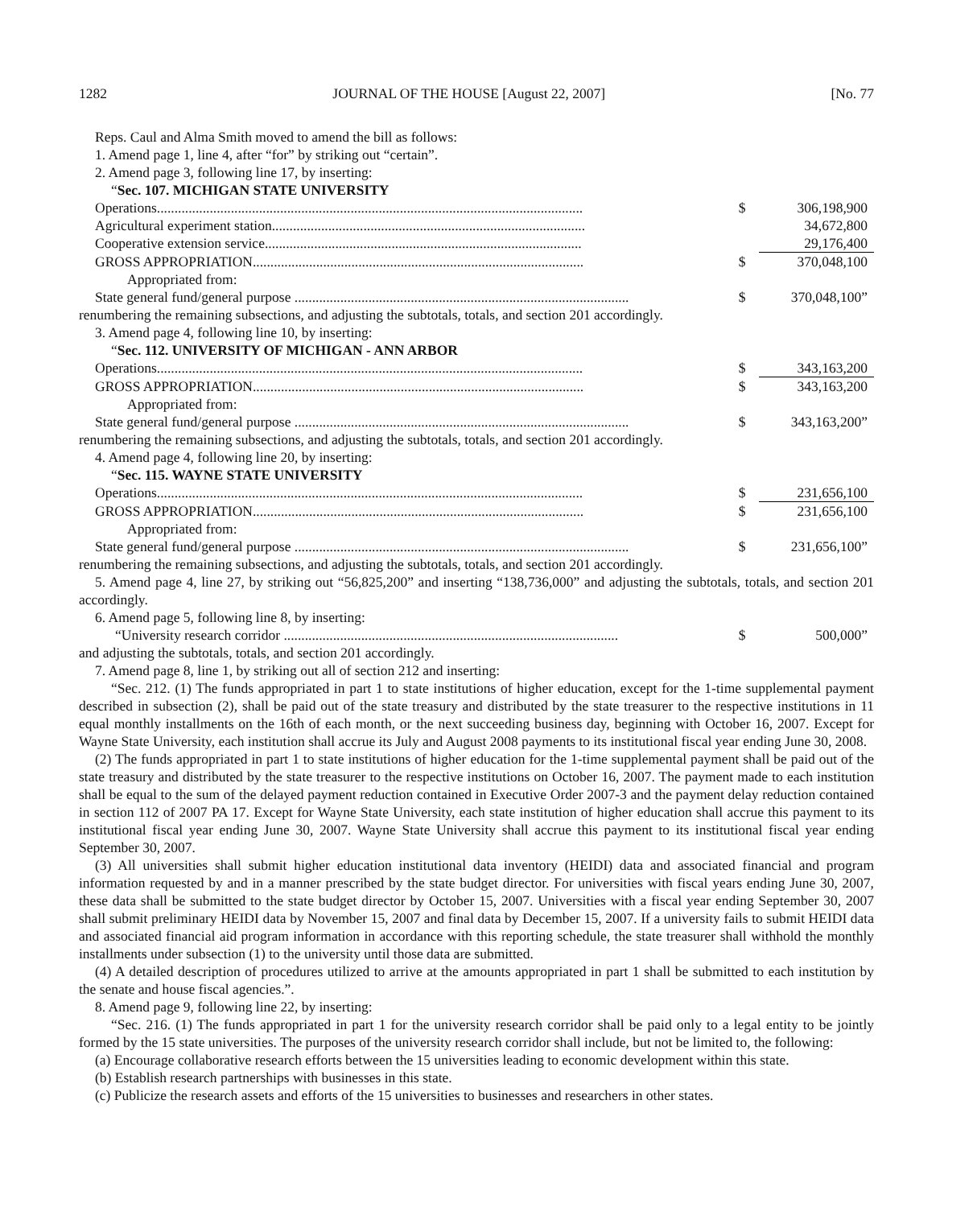1282 JOURNAL OF THE HOUSE [August 22, 2007] [No. 77
Reps. Caul and Alma Smith moved to amend the bill as follows:
1. Amend page 1, line 4, after “for” by striking out “certain”.
2. Amend page 3, following line 17, by inserting:
“Sec. 107. MICHIGAN STATE UNIVERSITY
| Operations......................................................................................................................... | $ | 306,198,900 |
| Agricultural experiment station......................................................................................... | | 34,672,800 |
| Cooperative extension service.......................................................................................... | | 29,176,400 |
| GROSS APPROPRIATION.............................................................................................. | $ | 370,048,100 |
| Appropriated from: | | |
| State general fund/general purpose ............................................................................................... | $ | 370,048,100” |
renumbering the remaining subsections, and adjusting the subtotals, totals, and section 201 accordingly.
3. Amend page 4, following line 10, by inserting:
“Sec. 112. UNIVERSITY OF MICHIGAN - ANN ARBOR
| Operations......................................................................................................................... | $ | 343,163,200 |
| GROSS APPROPRIATION.............................................................................................. | $ | 343,163,200 |
| Appropriated from: | | |
| State general fund/general purpose ............................................................................................... | $ | 343,163,200” |
renumbering the remaining subsections, and adjusting the subtotals, totals, and section 201 accordingly.
4. Amend page 4, following line 20, by inserting:
“Sec. 115. WAYNE STATE UNIVERSITY
| Operations......................................................................................................................... | $ | 231,656,100 |
| GROSS APPROPRIATION.............................................................................................. | $ | 231,656,100 |
| Appropriated from: | | |
| State general fund/general purpose ............................................................................................... | $ | 231,656,100” |
renumbering the remaining subsections, and adjusting the subtotals, totals, and section 201 accordingly.
5. Amend page 4, line 27, by striking out “56,825,200” and inserting “138,736,000” and adjusting the subtotals, totals, and section 201 accordingly.
6. Amend page 5, following line 8, by inserting:
| “University research corridor ............................................................................................... | $ | 500,000” |
and adjusting the subtotals, totals, and section 201 accordingly.
7. Amend page 8, line 1, by striking out all of section 212 and inserting:
“Sec. 212. (1) The funds appropriated in part 1 to state institutions of higher education, except for the 1-time supplemental payment described in subsection (2), shall be paid out of the state treasury and distributed by the state treasurer to the respective institutions in 11 equal monthly installments on the 16th of each month, or the next succeeding business day, beginning with October 16, 2007. Except for Wayne State University, each institution shall accrue its July and August 2008 payments to its institutional fiscal year ending June 30, 2008.
(2) The funds appropriated in part 1 to state institutions of higher education for the 1-time supplemental payment shall be paid out of the state treasury and distributed by the state treasurer to the respective institutions on October 16, 2007. The payment made to each institution shall be equal to the sum of the delayed payment reduction contained in Executive Order 2007-3 and the payment delay reduction contained in section 112 of 2007 PA 17. Except for Wayne State University, each state institution of higher education shall accrue this payment to its institutional fiscal year ending June 30, 2007. Wayne State University shall accrue this payment to its institutional fiscal year ending September 30, 2007.
(3) All universities shall submit higher education institutional data inventory (HEIDI) data and associated financial and program information requested by and in a manner prescribed by the state budget director. For universities with fiscal years ending June 30, 2007, these data shall be submitted to the state budget director by October 15, 2007. Universities with a fiscal year ending September 30, 2007 shall submit preliminary HEIDI data by November 15, 2007 and final data by December 15, 2007. If a university fails to submit HEIDI data and associated financial aid program information in accordance with this reporting schedule, the state treasurer shall withhold the monthly installments under subsection (1) to the university until those data are submitted.
(4) A detailed description of procedures utilized to arrive at the amounts appropriated in part 1 shall be submitted to each institution by the senate and house fiscal agencies.”.
8. Amend page 9, following line 22, by inserting:
“Sec. 216. (1) The funds appropriated in part 1 for the university research corridor shall be paid only to a legal entity to be jointly formed by the 15 state universities. The purposes of the university research corridor shall include, but not be limited to, the following:
(a) Encourage collaborative research efforts between the 15 universities leading to economic development within this state.
(b) Establish research partnerships with businesses in this state.
(c) Publicize the research assets and efforts of the 15 universities to businesses and researchers in other states.